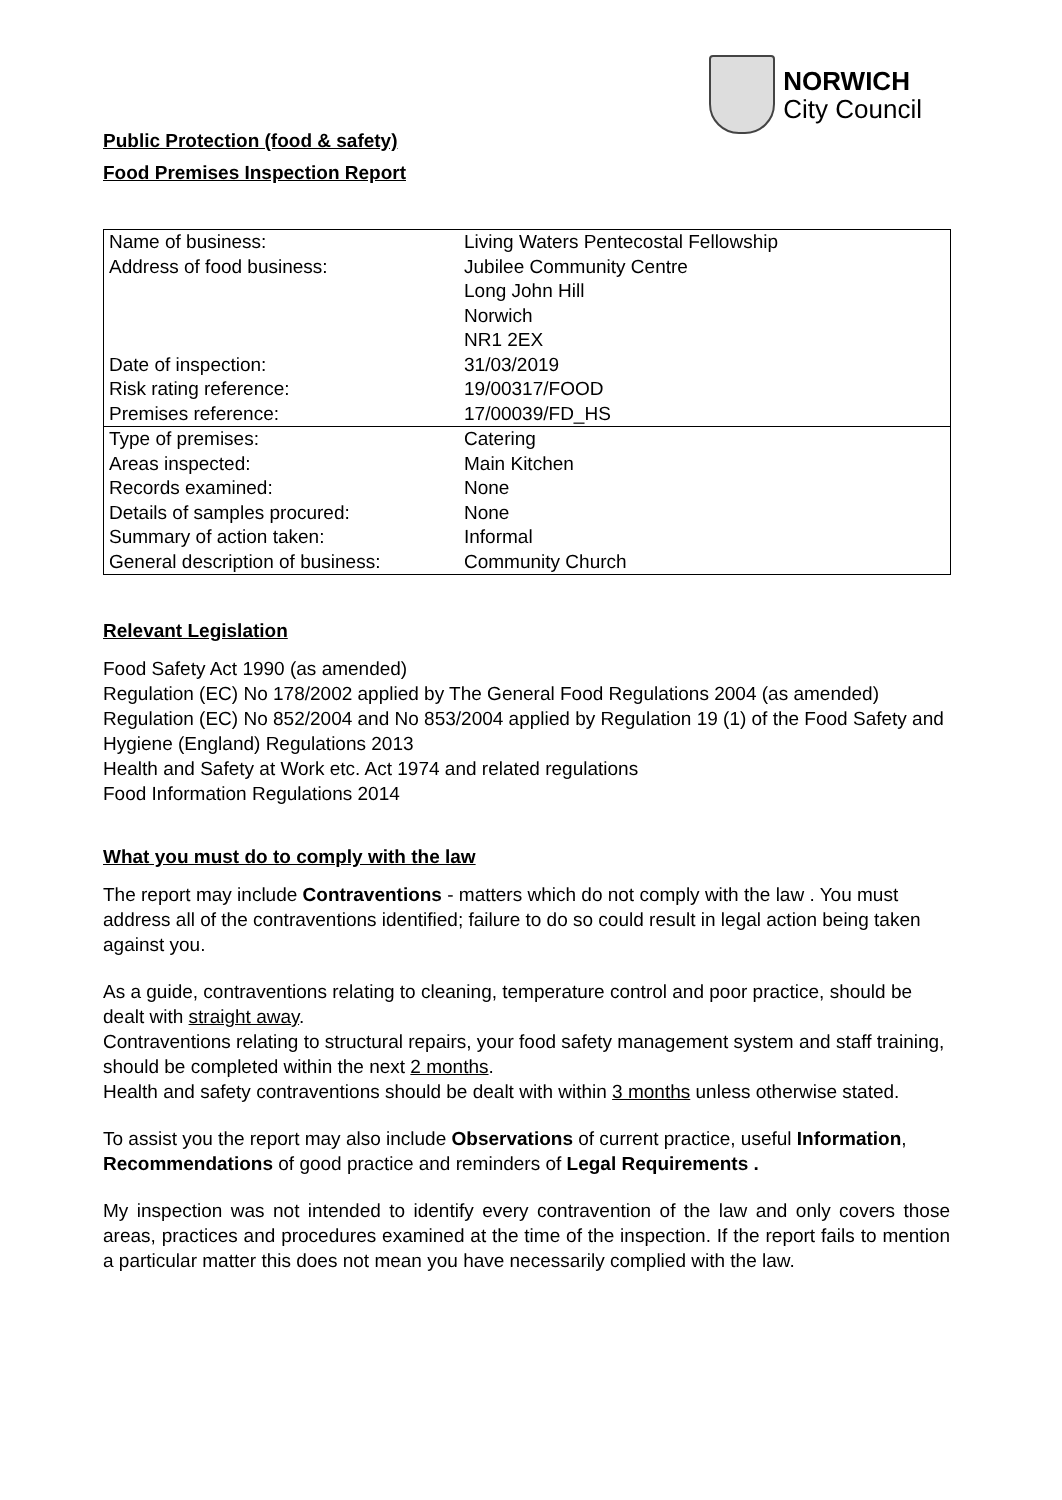NORWICH
City Council
Public Protection (food & safety)
Food Premises Inspection Report
| Name of business: | Living Waters Pentecostal Fellowship |
| Address of food business: | Jubilee Community Centre Long John Hill Norwich NR1 2EX |
| Date of inspection: | 31/03/2019 |
| Risk rating reference: | 19/00317/FOOD |
| Premises reference: | 17/00039/FD_HS |
| Type of premises: | Catering |
| Areas inspected: | Main Kitchen |
| Records examined: | None |
| Details of samples procured: | None |
| Summary of action taken: | Informal |
| General description of business: | Community Church |
Relevant Legislation
Food Safety Act 1990 (as amended)
Regulation (EC) No 178/2002 applied by The General Food Regulations 2004 (as amended)
Regulation (EC) No 852/2004 and No 853/2004 applied by Regulation 19 (1) of the Food Safety and Hygiene (England) Regulations 2013
Health and Safety at Work etc. Act 1974 and related regulations
Food Information Regulations 2014
What you must do to comply with the law
The report may include Contraventions - matters which do not comply with the law . You must address all of the contraventions identified; failure to do so could result in legal action being taken against you.
As a guide, contraventions relating to cleaning, temperature control and poor practice, should be dealt with straight away.
Contraventions relating to structural repairs, your food safety management system and staff training, should be completed within the next 2 months.
Health and safety contraventions should be dealt with within 3 months unless otherwise stated.
To assist you the report may also include Observations of current practice, useful Information, Recommendations of good practice and reminders of Legal Requirements .
My inspection was not intended to identify every contravention of the law and only covers those areas, practices and procedures examined at the time of the inspection. If the report fails to mention a particular matter this does not mean you have necessarily complied with the law.